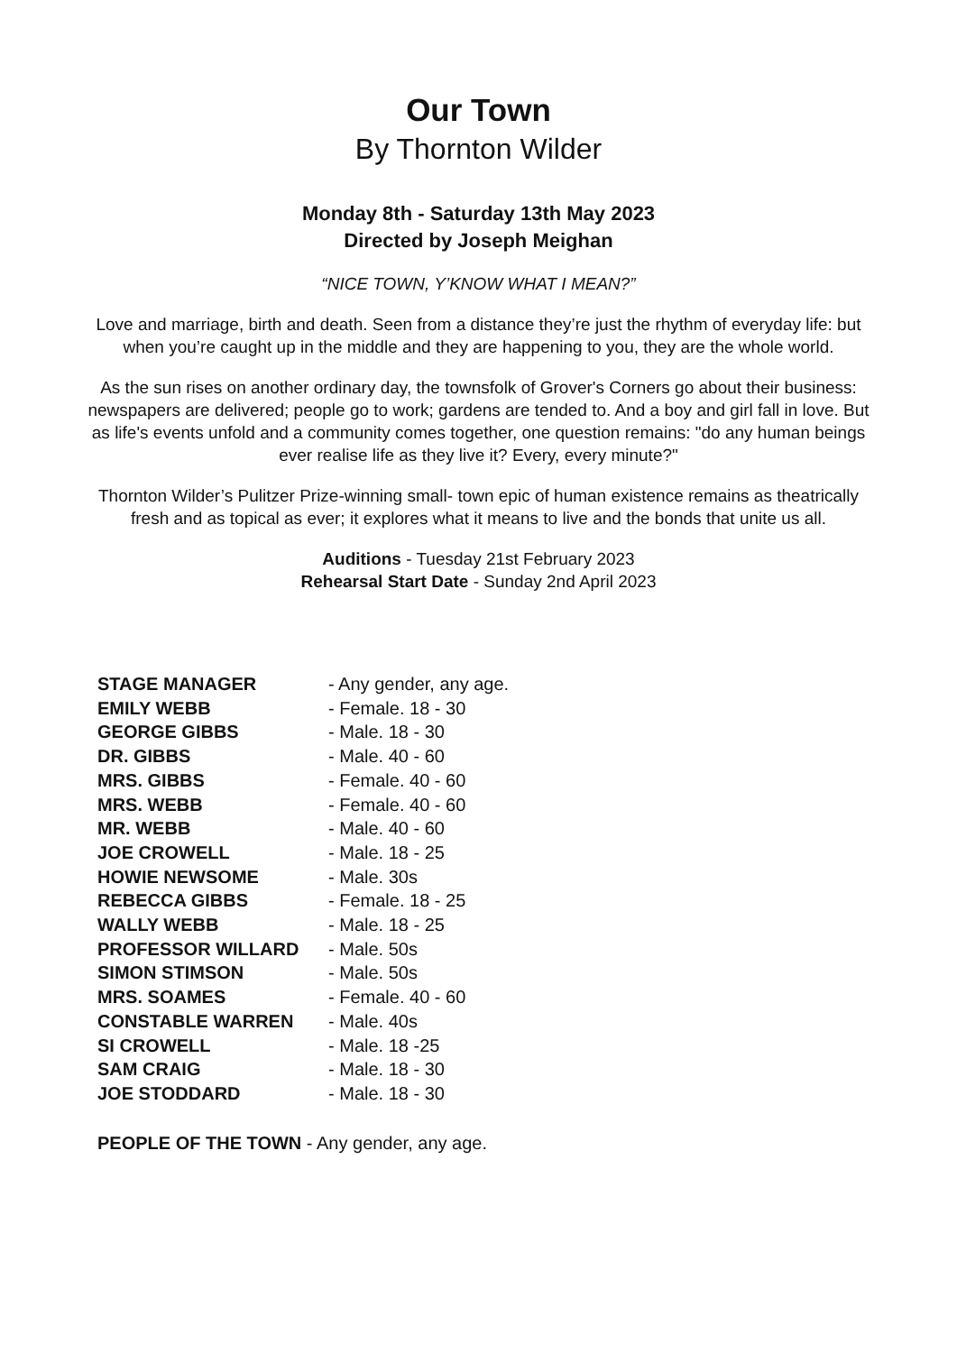Our Town
By Thornton Wilder
Monday 8th - Saturday 13th May 2023
Directed by Joseph Meighan
“NICE TOWN, Y’KNOW WHAT I MEAN?”
Love and marriage, birth and death. Seen from a distance they’re just the rhythm of everyday life: but when you’re caught up in the middle and they are happening to you, they are the whole world.
As the sun rises on another ordinary day, the townsfolk of Grover's Corners go about their business: newspapers are delivered; people go to work; gardens are tended to. And a boy and girl fall in love. But as life's events unfold and a community comes together, one question remains: "do any human beings ever realise life as they live it? Every, every minute?"
Thornton Wilder’s Pulitzer Prize-winning small- town epic of human existence remains as theatrically fresh and as topical as ever; it explores what it means to live and the bonds that unite us all.
Auditions - Tuesday 21st February 2023
Rehearsal Start Date - Sunday 2nd April 2023
| STAGE MANAGER | - Any gender, any age. |
| EMILY WEBB | - Female. 18 - 30 |
| GEORGE GIBBS | - Male. 18 - 30 |
| DR. GIBBS | - Male. 40 - 60 |
| MRS. GIBBS | - Female. 40 - 60 |
| MRS. WEBB | - Female. 40 - 60 |
| MR. WEBB | - Male. 40 - 60 |
| JOE CROWELL | - Male. 18 - 25 |
| HOWIE NEWSOME | - Male. 30s |
| REBECCA GIBBS | - Female. 18 - 25 |
| WALLY WEBB | - Male. 18 - 25 |
| PROFESSOR WILLARD | - Male. 50s |
| SIMON STIMSON | - Male. 50s |
| MRS. SOAMES | - Female. 40 - 60 |
| CONSTABLE WARREN | - Male. 40s |
| SI CROWELL | - Male. 18 -25 |
| SAM CRAIG | - Male. 18 - 30 |
| JOE STODDARD | - Male. 18 - 30 |
PEOPLE OF THE TOWN - Any gender, any age.